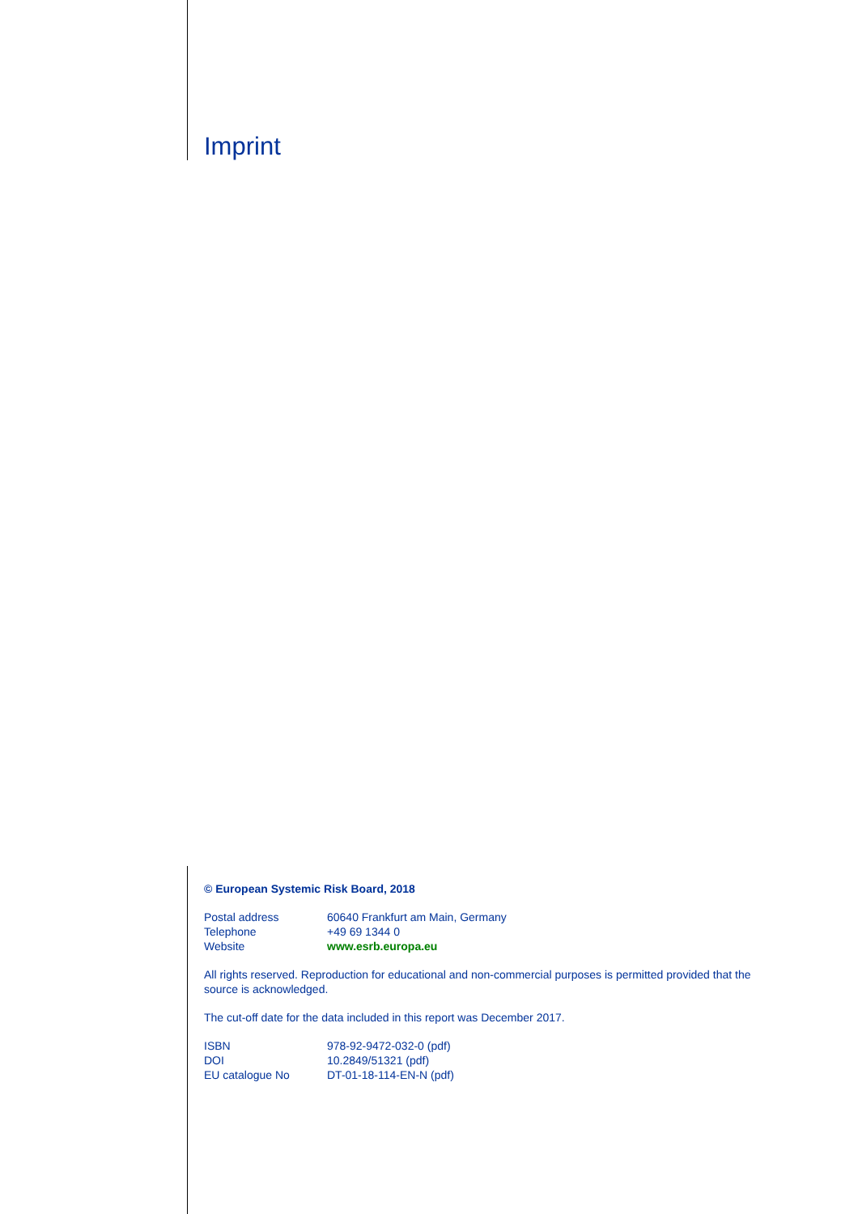Imprint
© European Systemic Risk Board, 2018
| Postal address | 60640 Frankfurt am Main, Germany |
| Telephone | +49 69 1344 0 |
| Website | www.esrb.europa.eu |
All rights reserved. Reproduction for educational and non-commercial purposes is permitted provided that the source is acknowledged.
The cut-off date for the data included in this report was December 2017.
| ISBN | 978-92-9472-032-0 (pdf) |
| DOI | 10.2849/51321 (pdf) |
| EU catalogue No | DT-01-18-114-EN-N (pdf) |